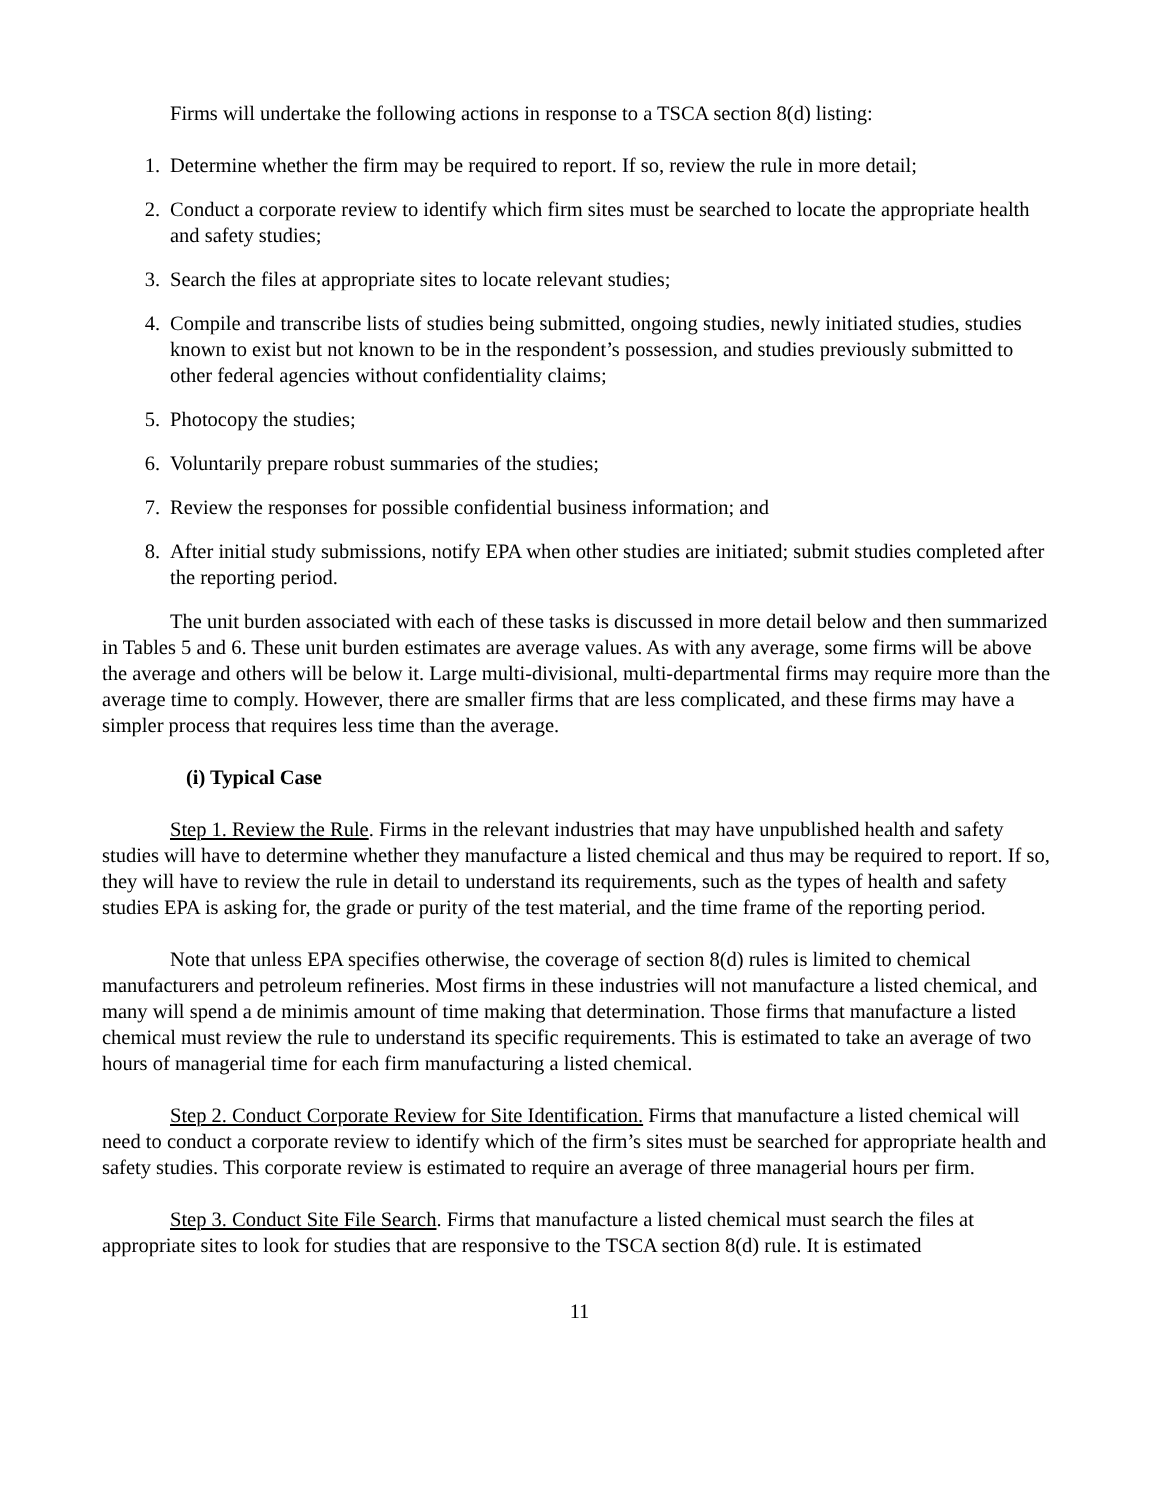Firms will undertake the following actions in response to a TSCA section 8(d) listing:
1. Determine whether the firm may be required to report. If so, review the rule in more detail;
2. Conduct a corporate review to identify which firm sites must be searched to locate the appropriate health and safety studies;
3. Search the files at appropriate sites to locate relevant studies;
4. Compile and transcribe lists of studies being submitted, ongoing studies, newly initiated studies, studies known to exist but not known to be in the respondent’s possession, and studies previously submitted to other federal agencies without confidentiality claims;
5. Photocopy the studies;
6. Voluntarily prepare robust summaries of the studies;
7. Review the responses for possible confidential business information; and
8. After initial study submissions, notify EPA when other studies are initiated; submit studies completed after the reporting period.
The unit burden associated with each of these tasks is discussed in more detail below and then summarized in Tables 5 and 6. These unit burden estimates are average values. As with any average, some firms will be above the average and others will be below it. Large multi-divisional, multi-departmental firms may require more than the average time to comply. However, there are smaller firms that are less complicated, and these firms may have a simpler process that requires less time than the average.
(i) Typical Case
Step 1. Review the Rule. Firms in the relevant industries that may have unpublished health and safety studies will have to determine whether they manufacture a listed chemical and thus may be required to report. If so, they will have to review the rule in detail to understand its requirements, such as the types of health and safety studies EPA is asking for, the grade or purity of the test material, and the time frame of the reporting period.
Note that unless EPA specifies otherwise, the coverage of section 8(d) rules is limited to chemical manufacturers and petroleum refineries. Most firms in these industries will not manufacture a listed chemical, and many will spend a de minimis amount of time making that determination. Those firms that manufacture a listed chemical must review the rule to understand its specific requirements. This is estimated to take an average of two hours of managerial time for each firm manufacturing a listed chemical.
Step 2. Conduct Corporate Review for Site Identification. Firms that manufacture a listed chemical will need to conduct a corporate review to identify which of the firm’s sites must be searched for appropriate health and safety studies. This corporate review is estimated to require an average of three managerial hours per firm.
Step 3. Conduct Site File Search. Firms that manufacture a listed chemical must search the files at appropriate sites to look for studies that are responsive to the TSCA section 8(d) rule. It is estimated
11